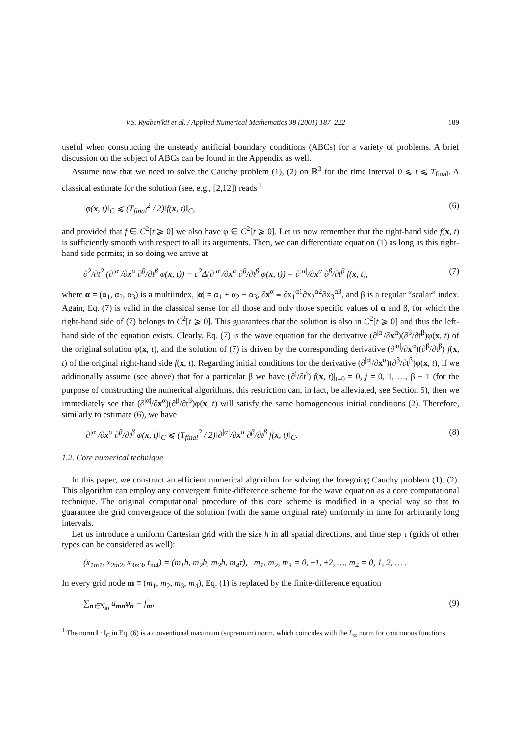V.S. Ryaben'kii et al. / Applied Numerical Mathematics 38 (2001) 187–222 189
useful when constructing the unsteady artificial boundary conditions (ABCs) for a variety of problems. A brief discussion on the subject of ABCs can be found in the Appendix as well.
Assume now that we need to solve the Cauchy problem (1), (2) on ℝ<sup>3</sup> for the time interval 0 ⩽ t ⩽ T<sub>final</sub>. A classical estimate for the solution (see, e.g., [2,12]) reads <sup>1</sup>
‖φ(x, t)‖<sub>C</sub> ⩽ (T<sub>final</sub><sup>2</sup> / 2)‖f(x, t)‖<sub>C</sub>, (6)
and provided that f ∈ C<sup>2</sup>[t ⩾ 0] we also have φ ∈ C<sup>2</sup>[t ⩾ 0]. Let us now remember that the right-hand side f(x, t) is sufficiently smooth with respect to all its arguments. Then, we can differentiate equation (1) as long as this right-hand side permits; in so doing we arrive at
∂<sup>2</sup>/∂t<sup>2</sup> (∂<sup>|α|</sup>/∂x<sup>α</sup> ∂<sup>β</sup>/∂t<sup>β</sup> φ(x, t)) − c<sup>2</sup>Δ(∂<sup>|α|</sup>/∂x<sup>α</sup> ∂<sup>β</sup>/∂t<sup>β</sup> φ(x, t)) = ∂<sup>|α|</sup>/∂x<sup>α</sup> ∂<sup>β</sup>/∂t<sup>β</sup> f(x, t), (7)
where α = (α<sub>1</sub>, α<sub>2</sub>, α<sub>3</sub>) is a multiindex, |α| = α<sub>1</sub> + α<sub>2</sub> + α<sub>3</sub>, ∂x<sup>α</sup> ≡ ∂x<sub>1</sub><sup>α1</sup>∂x<sub>2</sub><sup>α2</sup>∂x<sub>3</sub><sup>α3</sup>, and β is a regular “scalar” index. Again, Eq. (7) is valid in the classical sense for all those and only those specific values of α and β, for which the right-hand side of (7) belongs to C<sup>2</sup>[t ⩾ 0]. This guarantees that the solution is also in C<sup>2</sup>[t ⩾ 0] and thus the left-hand side of the equation exists. Clearly, Eq. (7) is the wave equation for the derivative (∂<sup>|α|</sup>/∂x<sup>α</sup>)(∂<sup>β</sup>/∂t<sup>β</sup>)φ(x, t) of the original solution φ(x, t), and the solution of (7) is driven by the corresponding derivative (∂<sup>|α|</sup>/∂x<sup>α</sup>)(∂<sup>β</sup>/∂t<sup>β</sup>) f(x, t) of the original right-hand side f(x, t). Regarding initial conditions for the derivative (∂<sup>|α|</sup>/∂x<sup>α</sup>)(∂<sup>β</sup>/∂t<sup>β</sup>)φ(x, t), if we additionally assume (see above) that for a particular β we have (∂<sup>j</sup>/∂t<sup>j</sup>) f(x, t)|<sub>t=0</sub> = 0, j = 0, 1, …, β − 1 (for the purpose of constructing the numerical algorithms, this restriction can, in fact, be alleviated, see Section 5), then we immediately see that (∂<sup>|α|</sup>/∂x<sup>α</sup>)(∂<sup>β</sup>/∂t<sup>β</sup>)φ(x, t) will satisfy the same homogeneous initial conditions (2). Therefore, similarly to estimate (6), we have
‖∂<sup>|α|</sup>/∂x<sup>α</sup> ∂<sup>β</sup>/∂t<sup>β</sup> φ(x, t)‖<sub>C</sub> ⩽ (T<sub>final</sub><sup>2</sup> / 2)‖∂<sup>|α|</sup>/∂x<sup>α</sup> ∂<sup>β</sup>/∂t<sup>β</sup> f(x, t)‖<sub>C</sub>. (8)
1.2. Core numerical technique
In this paper, we construct an efficient numerical algorithm for solving the foregoing Cauchy problem (1), (2). This algorithm can employ any convergent finite-difference scheme for the wave equation as a core computational technique. The original computational procedure of this core scheme is modified in a special way so that to guarantee the grid convergence of the solution (with the same original rate) uniformly in time for arbitrarily long intervals.
Let us introduce a uniform Cartesian grid with the size h in all spatial directions, and time step τ (grids of other types can be considered as well):
(x<sub>1m1</sub>, x<sub>2m2</sub>, x<sub>3m3</sub>, t<sub>m4</sub>) = (m<sub>1</sub>h, m<sub>2</sub>h, m<sub>3</sub>h, m<sub>4</sub>τ), m<sub>1</sub>, m<sub>2</sub>, m<sub>3</sub> = 0, ±1, ±2, …, m<sub>4</sub> = 0, 1, 2, … .
In every grid node m ≡ (m<sub>1</sub>, m<sub>2</sub>, m<sub>3</sub>, m<sub>4</sub>), Eq. (1) is replaced by the finite-difference equation
∑<sub>n∈N<sub>m</sub></sub> a<sub>mn</sub>φ<sub>n</sub> = f<sub>m</sub>, (9)
<sup>1</sup> The norm ‖ · ‖<sub>C</sub> in Eq. (6) is a conventional maximum (supremum) norm, which coincides with the L<sub>∞</sub> norm for continuous functions.